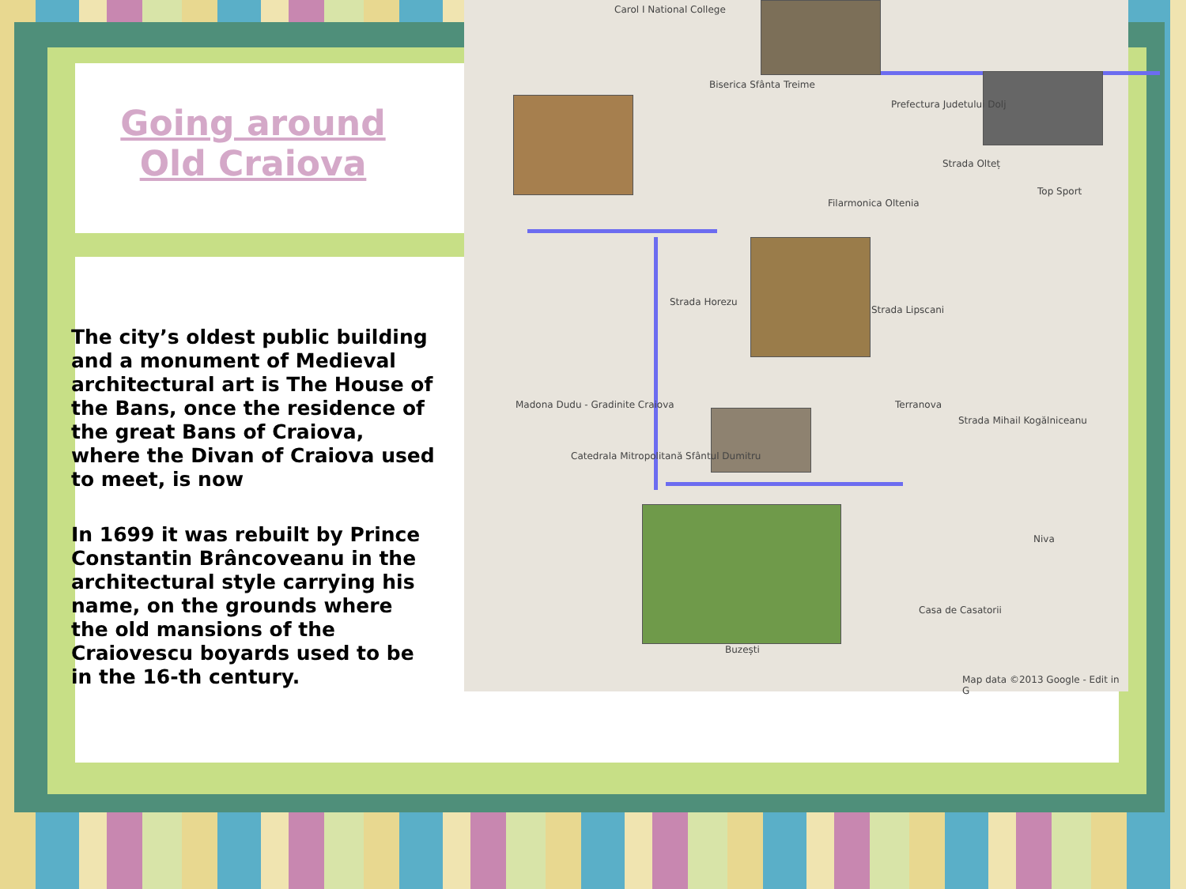Carol I National College
Biserica Sfânta Treime
Prefectura Judetului Dolj
Strada Olteț
Top Sport
Filarmonica Oltenia
Strada Horezu
Strada Lipscani
Terranova
Strada Mihail Kogălniceanu
Madona Dudu - Gradinite Craiova
Catedrala Mitropolitană Sfântul Dumitru
Niva
Casa de Casatorii
Buzești
Map data ©2013 Google - Edit in G
Going around
Old Craiova
The city’s oldest public building and a monument of Medieval architectural art is The House of the Bans, once the residence of the great Bans of Craiova, where the Divan of Craiova used to meet, is now
In 1699 it was rebuilt by Prince Constantin Brâncoveanu in the architectural style carrying his name, on the grounds where the old mansions of the Craiovescu boyards used to be in the 16-th century.